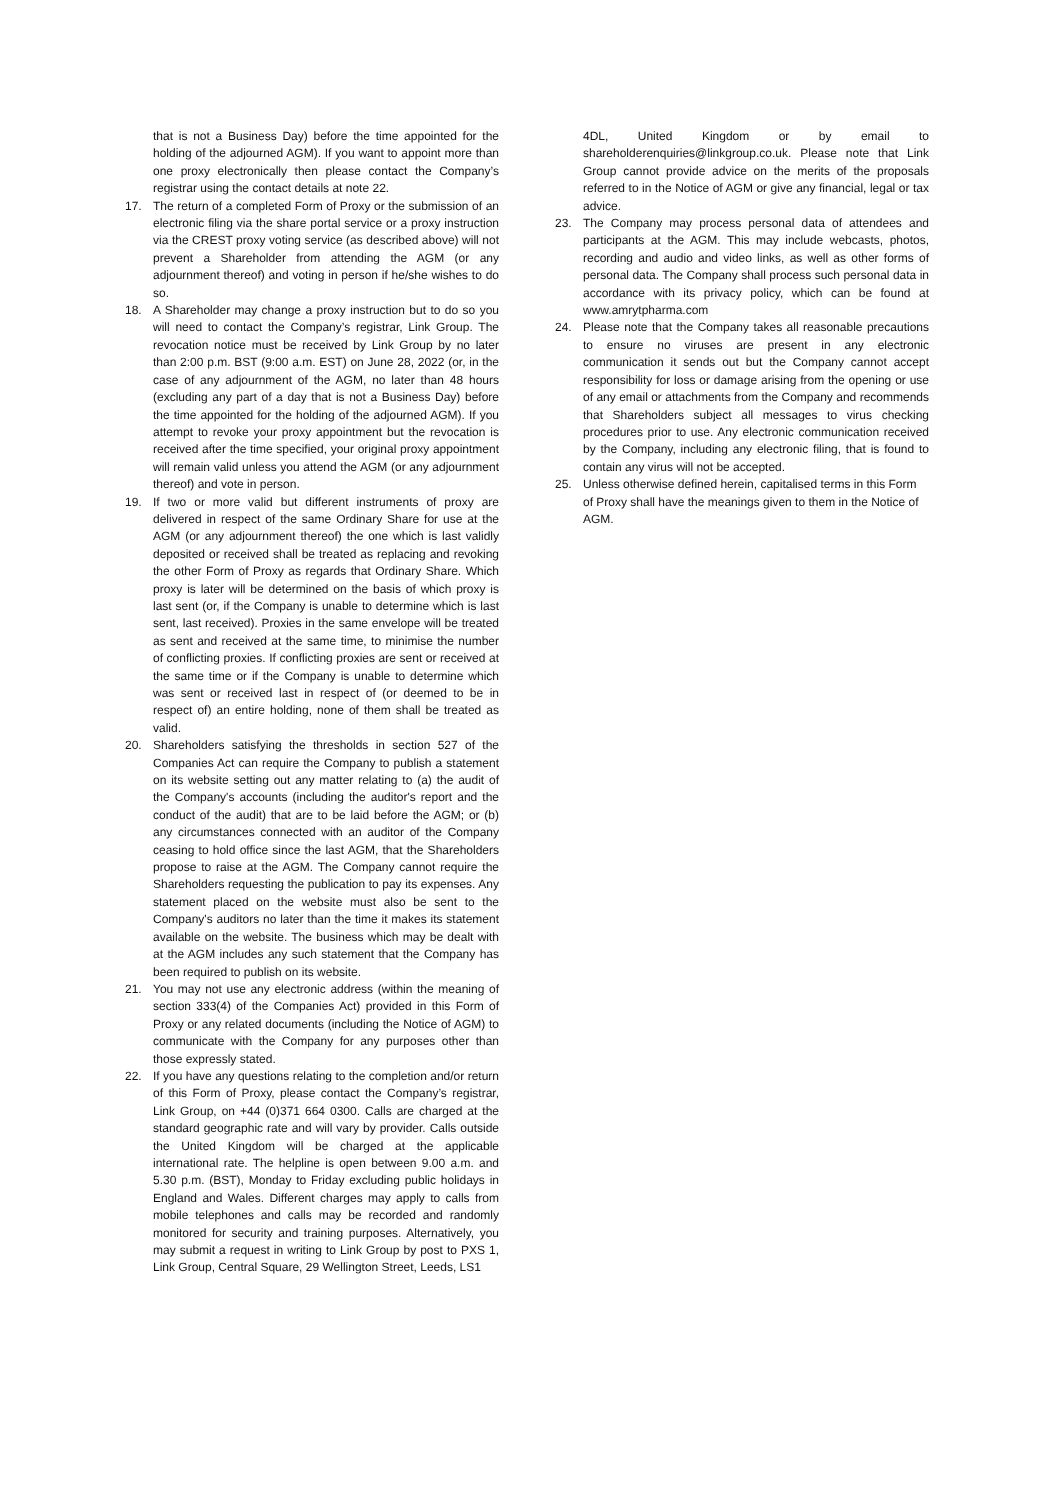that is not a Business Day) before the time appointed for the holding of the adjourned AGM). If you want to appoint more than one proxy electronically then please contact the Company’s registrar using the contact details at note 22.
17. The return of a completed Form of Proxy or the submission of an electronic filing via the share portal service or a proxy instruction via the CREST proxy voting service (as described above) will not prevent a Shareholder from attending the AGM (or any adjournment thereof) and voting in person if he/she wishes to do so.
18. A Shareholder may change a proxy instruction but to do so you will need to contact the Company’s registrar, Link Group. The revocation notice must be received by Link Group by no later than 2:00 p.m. BST (9:00 a.m. EST) on June 28, 2022 (or, in the case of any adjournment of the AGM, no later than 48 hours (excluding any part of a day that is not a Business Day) before the time appointed for the holding of the adjourned AGM). If you attempt to revoke your proxy appointment but the revocation is received after the time specified, your original proxy appointment will remain valid unless you attend the AGM (or any adjournment thereof) and vote in person.
19. If two or more valid but different instruments of proxy are delivered in respect of the same Ordinary Share for use at the AGM (or any adjournment thereof) the one which is last validly deposited or received shall be treated as replacing and revoking the other Form of Proxy as regards that Ordinary Share. Which proxy is later will be determined on the basis of which proxy is last sent (or, if the Company is unable to determine which is last sent, last received). Proxies in the same envelope will be treated as sent and received at the same time, to minimise the number of conflicting proxies. If conflicting proxies are sent or received at the same time or if the Company is unable to determine which was sent or received last in respect of (or deemed to be in respect of) an entire holding, none of them shall be treated as valid.
20. Shareholders satisfying the thresholds in section 527 of the Companies Act can require the Company to publish a statement on its website setting out any matter relating to (a) the audit of the Company's accounts (including the auditor's report and the conduct of the audit) that are to be laid before the AGM; or (b) any circumstances connected with an auditor of the Company ceasing to hold office since the last AGM, that the Shareholders propose to raise at the AGM. The Company cannot require the Shareholders requesting the publication to pay its expenses. Any statement placed on the website must also be sent to the Company's auditors no later than the time it makes its statement available on the website. The business which may be dealt with at the AGM includes any such statement that the Company has been required to publish on its website.
21. You may not use any electronic address (within the meaning of section 333(4) of the Companies Act) provided in this Form of Proxy or any related documents (including the Notice of AGM) to communicate with the Company for any purposes other than those expressly stated.
22. If you have any questions relating to the completion and/or return of this Form of Proxy, please contact the Company’s registrar, Link Group, on +44 (0)371 664 0300. Calls are charged at the standard geographic rate and will vary by provider. Calls outside the United Kingdom will be charged at the applicable international rate. The helpline is open between 9.00 a.m. and 5.30 p.m. (BST), Monday to Friday excluding public holidays in England and Wales. Different charges may apply to calls from mobile telephones and calls may be recorded and randomly monitored for security and training purposes. Alternatively, you may submit a request in writing to Link Group by post to PXS 1, Link Group, Central Square, 29 Wellington Street, Leeds, LS1
4DL, United Kingdom or by email to shareholderenquiries@linkgroup.co.uk. Please note that Link Group cannot provide advice on the merits of the proposals referred to in the Notice of AGM or give any financial, legal or tax advice.
23. The Company may process personal data of attendees and participants at the AGM. This may include webcasts, photos, recording and audio and video links, as well as other forms of personal data. The Company shall process such personal data in accordance with its privacy policy, which can be found at www.amrytpharma.com
24. Please note that the Company takes all reasonable precautions to ensure no viruses are present in any electronic communication it sends out but the Company cannot accept responsibility for loss or damage arising from the opening or use of any email or attachments from the Company and recommends that Shareholders subject all messages to virus checking procedures prior to use. Any electronic communication received by the Company, including any electronic filing, that is found to contain any virus will not be accepted.
25. Unless otherwise defined herein, capitalised terms in this Form of Proxy shall have the meanings given to them in the Notice of AGM.